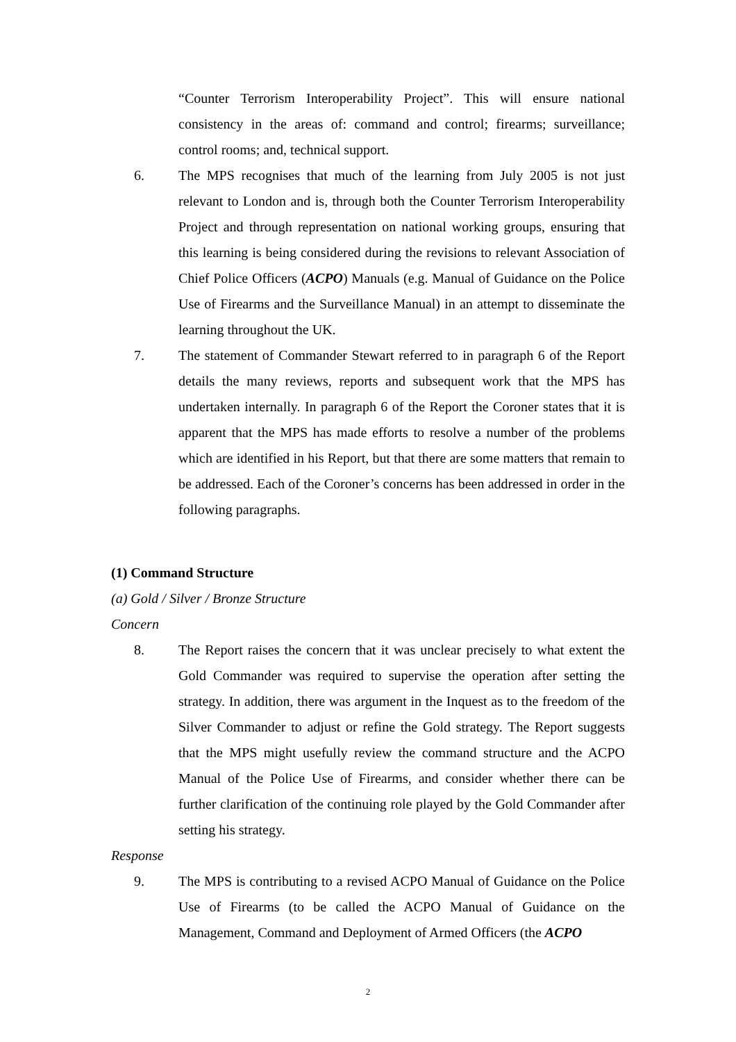“Counter Terrorism Interoperability Project”. This will ensure national consistency in the areas of: command and control; firearms; surveillance; control rooms; and, technical support.
6. The MPS recognises that much of the learning from July 2005 is not just relevant to London and is, through both the Counter Terrorism Interoperability Project and through representation on national working groups, ensuring that this learning is being considered during the revisions to relevant Association of Chief Police Officers (ACPO) Manuals (e.g. Manual of Guidance on the Police Use of Firearms and the Surveillance Manual) in an attempt to disseminate the learning throughout the UK.
7. The statement of Commander Stewart referred to in paragraph 6 of the Report details the many reviews, reports and subsequent work that the MPS has undertaken internally. In paragraph 6 of the Report the Coroner states that it is apparent that the MPS has made efforts to resolve a number of the problems which are identified in his Report, but that there are some matters that remain to be addressed. Each of the Coroner’s concerns has been addressed in order in the following paragraphs.
(1) Command Structure
(a) Gold / Silver / Bronze Structure
Concern
8. The Report raises the concern that it was unclear precisely to what extent the Gold Commander was required to supervise the operation after setting the strategy. In addition, there was argument in the Inquest as to the freedom of the Silver Commander to adjust or refine the Gold strategy. The Report suggests that the MPS might usefully review the command structure and the ACPO Manual of the Police Use of Firearms, and consider whether there can be further clarification of the continuing role played by the Gold Commander after setting his strategy.
Response
9. The MPS is contributing to a revised ACPO Manual of Guidance on the Police Use of Firearms (to be called the ACPO Manual of Guidance on the Management, Command and Deployment of Armed Officers (the ACPO
2